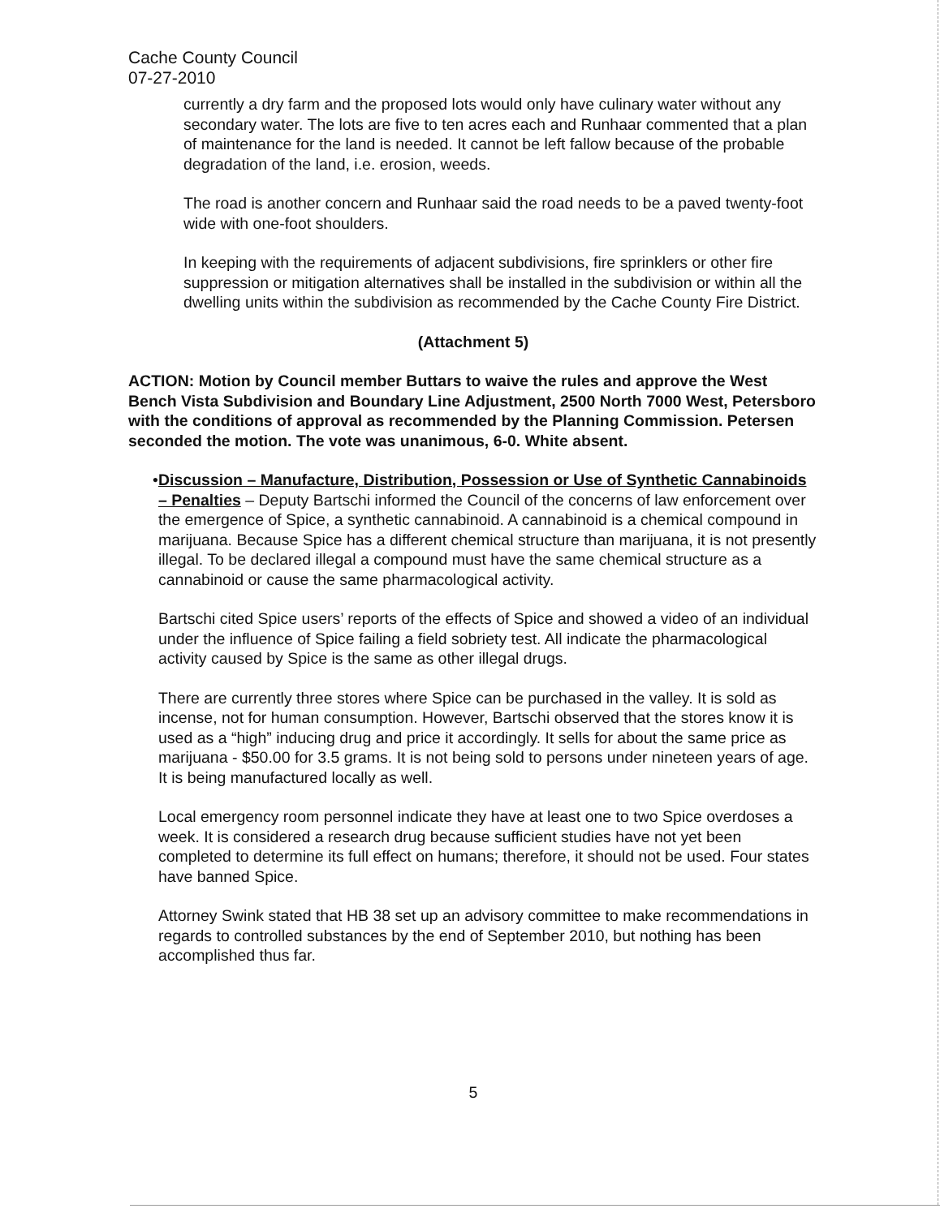Cache County Council
07-27-2010
currently a dry farm and the proposed lots would only have culinary water without any secondary water. The lots are five to ten acres each and Runhaar commented that a plan of maintenance for the land is needed. It cannot be left fallow because of the probable degradation of the land, i.e. erosion, weeds.
The road is another concern and Runhaar said the road needs to be a paved twenty-foot wide with one-foot shoulders.
In keeping with the requirements of adjacent subdivisions, fire sprinklers or other fire suppression or mitigation alternatives shall be installed in the subdivision or within all the dwelling units within the subdivision as recommended by the Cache County Fire District.
(Attachment 5)
ACTION: Motion by Council member Buttars to waive the rules and approve the West Bench Vista Subdivision and Boundary Line Adjustment, 2500 North 7000 West, Petersboro with the conditions of approval as recommended by the Planning Commission. Petersen seconded the motion. The vote was unanimous, 6-0. White absent.
• Discussion – Manufacture, Distribution, Possession or Use of Synthetic Cannabinoids – Penalties – Deputy Bartschi informed the Council of the concerns of law enforcement over the emergence of Spice, a synthetic cannabinoid. A cannabinoid is a chemical compound in marijuana. Because Spice has a different chemical structure than marijuana, it is not presently illegal. To be declared illegal a compound must have the same chemical structure as a cannabinoid or cause the same pharmacological activity.
Bartschi cited Spice users’ reports of the effects of Spice and showed a video of an individual under the influence of Spice failing a field sobriety test. All indicate the pharmacological activity caused by Spice is the same as other illegal drugs.
There are currently three stores where Spice can be purchased in the valley. It is sold as incense, not for human consumption. However, Bartschi observed that the stores know it is used as a “high” inducing drug and price it accordingly. It sells for about the same price as marijuana - $50.00 for 3.5 grams. It is not being sold to persons under nineteen years of age. It is being manufactured locally as well.
Local emergency room personnel indicate they have at least one to two Spice overdoses a week. It is considered a research drug because sufficient studies have not yet been completed to determine its full effect on humans; therefore, it should not be used. Four states have banned Spice.
Attorney Swink stated that HB 38 set up an advisory committee to make recommendations in regards to controlled substances by the end of September 2010, but nothing has been accomplished thus far.
5